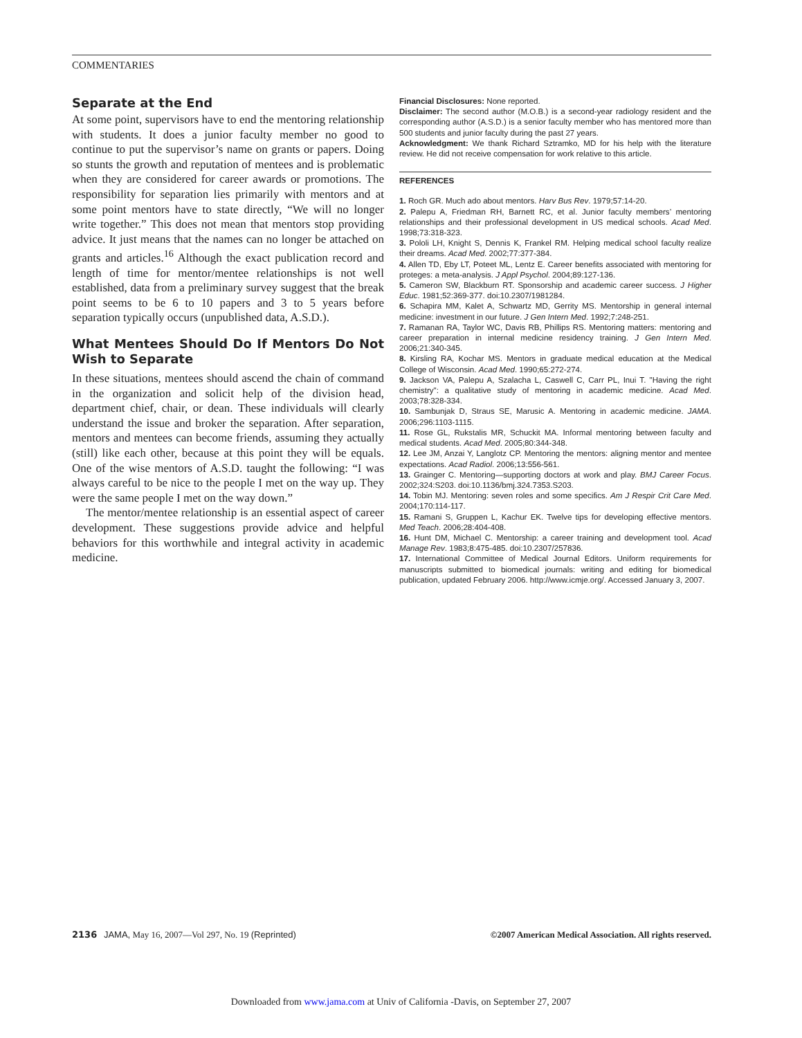COMMENTARIES
Separate at the End
At some point, supervisors have to end the mentoring relationship with students. It does a junior faculty member no good to continue to put the supervisor’s name on grants or papers. Doing so stunts the growth and reputation of mentees and is problematic when they are considered for career awards or promotions. The responsibility for separation lies primarily with mentors and at some point mentors have to state directly, “We will no longer write together.” This does not mean that mentors stop providing advice. It just means that the names can no longer be attached on grants and articles.<sup>16</sup> Although the exact publication record and length of time for mentor/mentee relationships is not well established, data from a preliminary survey suggest that the break point seems to be 6 to 10 papers and 3 to 5 years before separation typically occurs (unpublished data, A.S.D.).
What Mentees Should Do If Mentors Do Not Wish to Separate
In these situations, mentees should ascend the chain of command in the organization and solicit help of the division head, department chief, chair, or dean. These individuals will clearly understand the issue and broker the separation. After separation, mentors and mentees can become friends, assuming they actually (still) like each other, because at this point they will be equals. One of the wise mentors of A.S.D. taught the following: “I was always careful to be nice to the people I met on the way up. They were the same people I met on the way down.”
The mentor/mentee relationship is an essential aspect of career development. These suggestions provide advice and helpful behaviors for this worthwhile and integral activity in academic medicine.
Financial Disclosures: None reported.
Disclaimer: The second author (M.O.B.) is a second-year radiology resident and the corresponding author (A.S.D.) is a senior faculty member who has mentored more than 500 students and junior faculty during the past 27 years.
Acknowledgment: We thank Richard Sztramko, MD for his help with the literature review. He did not receive compensation for work relative to this article.
REFERENCES
1. Roch GR. Much ado about mentors. Harv Bus Rev. 1979;57:14-20.
2. Palepu A, Friedman RH, Barnett RC, et al. Junior faculty members’ mentoring relationships and their professional development in US medical schools. Acad Med. 1998;73:318-323.
3. Pololi LH, Knight S, Dennis K, Frankel RM. Helping medical school faculty realize their dreams. Acad Med. 2002;77:377-384.
4. Allen TD, Eby LT, Poteet ML, Lentz E. Career benefits associated with mentoring for proteges: a meta-analysis. J Appl Psychol. 2004;89:127-136.
5. Cameron SW, Blackburn RT. Sponsorship and academic career success. J Higher Educ. 1981;52:369-377. doi:10.2307/1981284.
6. Schapira MM, Kalet A, Schwartz MD, Gerrity MS. Mentorship in general internal medicine: investment in our future. J Gen Intern Med. 1992;7:248-251.
7. Ramanan RA, Taylor WC, Davis RB, Phillips RS. Mentoring matters: mentoring and career preparation in internal medicine residency training. J Gen Intern Med. 2006;21:340-345.
8. Kirsling RA, Kochar MS. Mentors in graduate medical education at the Medical College of Wisconsin. Acad Med. 1990;65:272-274.
9. Jackson VA, Palepu A, Szalacha L, Caswell C, Carr PL, Inui T. "Having the right chemistry": a qualitative study of mentoring in academic medicine. Acad Med. 2003;78:328-334.
10. Sambunjak D, Straus SE, Marusic A. Mentoring in academic medicine. JAMA. 2006;296:1103-1115.
11. Rose GL, Rukstalis MR, Schuckit MA. Informal mentoring between faculty and medical students. Acad Med. 2005;80:344-348.
12. Lee JM, Anzai Y, Langlotz CP. Mentoring the mentors: aligning mentor and mentee expectations. Acad Radiol. 2006;13:556-561.
13. Grainger C. Mentoring—supporting doctors at work and play. BMJ Career Focus. 2002;324:S203. doi:10.1136/bmj.324.7353.S203.
14. Tobin MJ. Mentoring: seven roles and some specifics. Am J Respir Crit Care Med. 2004;170:114-117.
15. Ramani S, Gruppen L, Kachur EK. Twelve tips for developing effective mentors. Med Teach. 2006;28:404-408.
16. Hunt DM, Michael C. Mentorship: a career training and development tool. Acad Manage Rev. 1983;8:475-485. doi:10.2307/257836.
17. International Committee of Medical Journal Editors. Uniform requirements for manuscripts submitted to biomedical journals: writing and editing for biomedical publication, updated February 2006. http://www.icmje.org/. Accessed January 3, 2007.
2136 JAMA, May 16, 2007—Vol 297, No. 19 (Reprinted) ©2007 American Medical Association. All rights reserved.
Downloaded from www.jama.com at Univ of California -Davis, on September 27, 2007